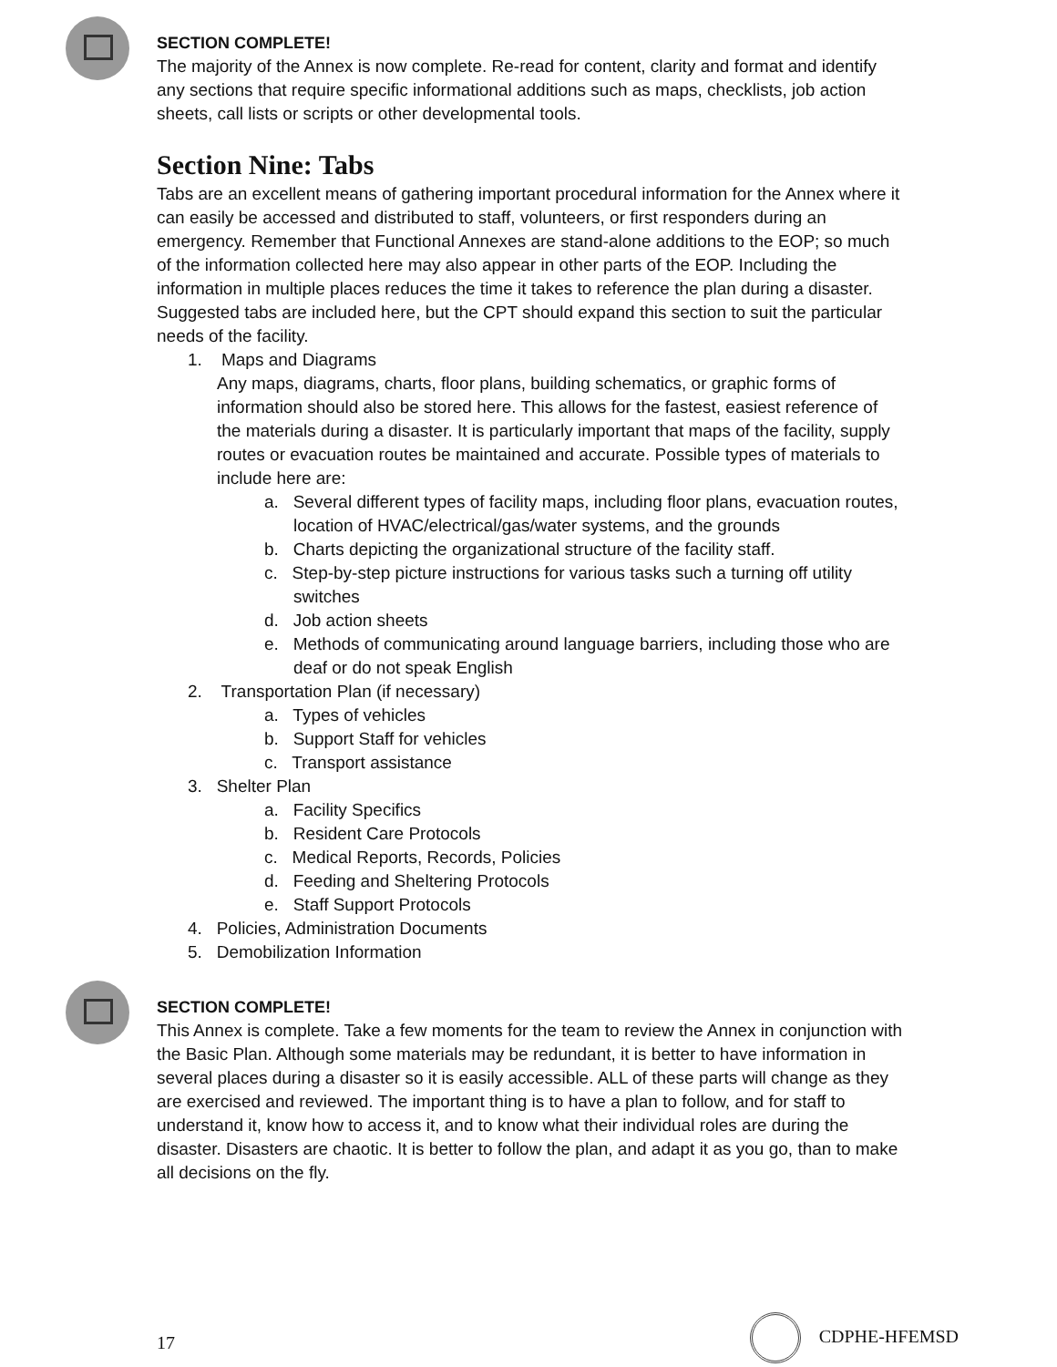SECTION COMPLETE!
The majority of the Annex is now complete. Re-read for content, clarity and format and identify any sections that require specific informational additions such as maps, checklists, job action sheets, call lists or scripts or other developmental tools.
Section Nine: Tabs
Tabs are an excellent means of gathering important procedural information for the Annex where it can easily be accessed and distributed to staff, volunteers, or first responders during an emergency. Remember that Functional Annexes are stand-alone additions to the EOP; so much of the information collected here may also appear in other parts of the EOP. Including the information in multiple places reduces the time it takes to reference the plan during a disaster. Suggested tabs are included here, but the CPT should expand this section to suit the particular needs of the facility.
1. Maps and Diagrams
Any maps, diagrams, charts, floor plans, building schematics, or graphic forms of information should also be stored here. This allows for the fastest, easiest reference of the materials during a disaster. It is particularly important that maps of the facility, supply routes or evacuation routes be maintained and accurate. Possible types of materials to include here are:
a. Several different types of facility maps, including floor plans, evacuation routes, location of HVAC/electrical/gas/water systems, and the grounds
b. Charts depicting the organizational structure of the facility staff.
c. Step-by-step picture instructions for various tasks such a turning off utility switches
d. Job action sheets
e. Methods of communicating around language barriers, including those who are deaf or do not speak English
2. Transportation Plan (if necessary)
a. Types of vehicles
b. Support Staff for vehicles
c. Transport assistance
3. Shelter Plan
a. Facility Specifics
b. Resident Care Protocols
c. Medical Reports, Records, Policies
d. Feeding and Sheltering Protocols
e. Staff Support Protocols
4. Policies, Administration Documents
5. Demobilization Information
SECTION COMPLETE!
This Annex is complete. Take a few moments for the team to review the Annex in conjunction with the Basic Plan. Although some materials may be redundant, it is better to have information in several places during a disaster so it is easily accessible. ALL of these parts will change as they are exercised and reviewed. The important thing is to have a plan to follow, and for staff to understand it, know how to access it, and to know what their individual roles are during the disaster. Disasters are chaotic. It is better to follow the plan, and adapt it as you go, than to make all decisions on the fly.
17 CDPHE-HFEMSD